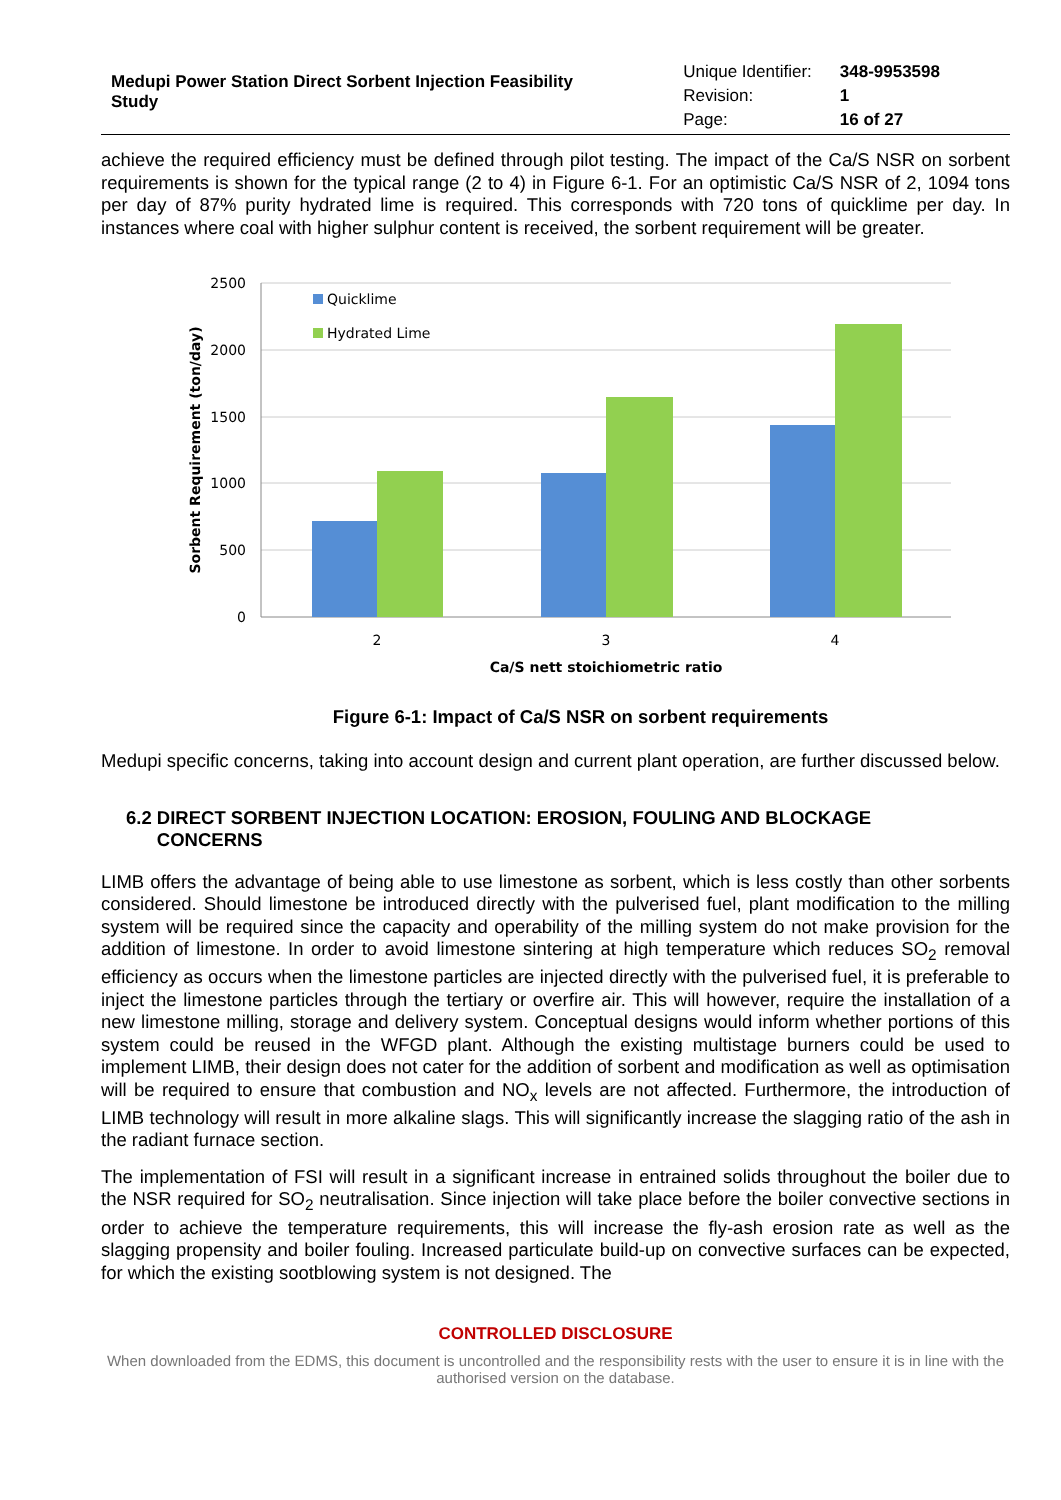Medupi Power Station Direct Sorbent Injection Feasibility Study
| Unique Identifier: | 348-9953598 |
| Revision: | 1 |
| Page: | 16 of 27 |
achieve the required efficiency must be defined through pilot testing. The impact of the Ca/S NSR on sorbent requirements is shown for the typical range (2 to 4) in Figure 6-1. For an optimistic Ca/S NSR of 2, 1094 tons per day of 87% purity hydrated lime is required. This corresponds with 720 tons of quicklime per day. In instances where coal with higher sulphur content is received, the sorbent requirement will be greater.
2500
2000
1500
1000
500
0
Quicklime
Hydrated Lime
2
3
4
Ca/S nett stoichiometric ratio
Sorbent Requirement (ton/day)
Figure 6-1: Impact of Ca/S NSR on sorbent requirements
Medupi specific concerns, taking into account design and current plant operation, are further discussed below.
6.2 DIRECT SORBENT INJECTION LOCATION: EROSION, FOULING AND BLOCKAGE
CONCERNS
LIMB offers the advantage of being able to use limestone as sorbent, which is less costly than other sorbents considered. Should limestone be introduced directly with the pulverised fuel, plant modification to the milling system will be required since the capacity and operability of the milling system do not make provision for the addition of limestone. In order to avoid limestone sintering at high temperature which reduces SO<sub>2</sub> removal efficiency as occurs when the limestone particles are injected directly with the pulverised fuel, it is preferable to inject the limestone particles through the tertiary or overfire air. This will however, require the installation of a new limestone milling, storage and delivery system. Conceptual designs would inform whether portions of this system could be reused in the WFGD plant. Although the existing multistage burners could be used to implement LIMB, their design does not cater for the addition of sorbent and modification as well as optimisation will be required to ensure that combustion and NO<sub>x</sub> levels are not affected. Furthermore, the introduction of LIMB technology will result in more alkaline slags. This will significantly increase the slagging ratio of the ash in the radiant furnace section.
The implementation of FSI will result in a significant increase in entrained solids throughout the boiler due to the NSR required for SO<sub>2</sub> neutralisation. Since injection will take place before the boiler convective sections in order to achieve the temperature requirements, this will increase the fly-ash erosion rate as well as the slagging propensity and boiler fouling. Increased particulate build-up on convective surfaces can be expected, for which the existing sootblowing system is not designed. The
CONTROLLED DISCLOSURE
When downloaded from the EDMS, this document is uncontrolled and the responsibility rests with the user to ensure it is in line with the authorised version on the database.